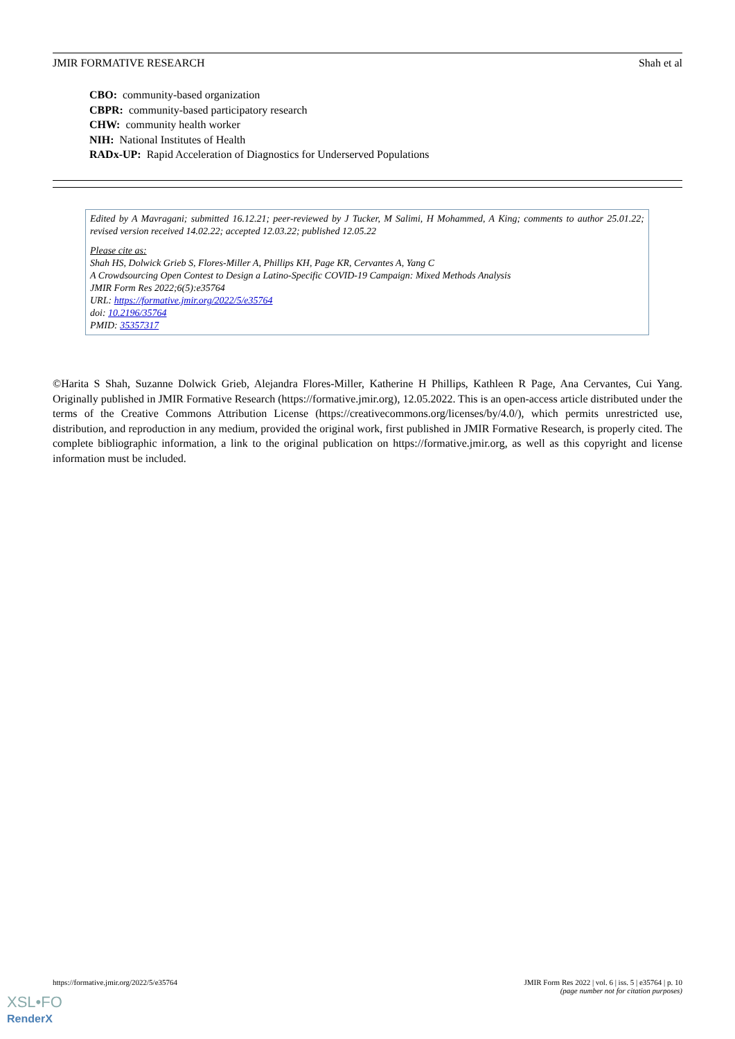JMIR FORMATIVE RESEARCH Shah et al
CBO: community-based organization
CBPR: community-based participatory research
CHW: community health worker
NIH: National Institutes of Health
RADx-UP: Rapid Acceleration of Diagnostics for Underserved Populations
Edited by A Mavragani; submitted 16.12.21; peer-reviewed by J Tucker, M Salimi, H Mohammed, A King; comments to author 25.01.22; revised version received 14.02.22; accepted 12.03.22; published 12.05.22
Please cite as:
Shah HS, Dolwick Grieb S, Flores-Miller A, Phillips KH, Page KR, Cervantes A, Yang C
A Crowdsourcing Open Contest to Design a Latino-Specific COVID-19 Campaign: Mixed Methods Analysis
JMIR Form Res 2022;6(5):e35764
URL: https://formative.jmir.org/2022/5/e35764
doi: 10.2196/35764
PMID: 35357317
©Harita S Shah, Suzanne Dolwick Grieb, Alejandra Flores-Miller, Katherine H Phillips, Kathleen R Page, Ana Cervantes, Cui Yang. Originally published in JMIR Formative Research (https://formative.jmir.org), 12.05.2022. This is an open-access article distributed under the terms of the Creative Commons Attribution License (https://creativecommons.org/licenses/by/4.0/), which permits unrestricted use, distribution, and reproduction in any medium, provided the original work, first published in JMIR Formative Research, is properly cited. The complete bibliographic information, a link to the original publication on https://formative.jmir.org, as well as this copyright and license information must be included.
https://formative.jmir.org/2022/5/e35764 JMIR Form Res 2022 | vol. 6 | iss. 5 | e35764 | p. 10
(page number not for citation purposes)
XSL•FO
RenderX